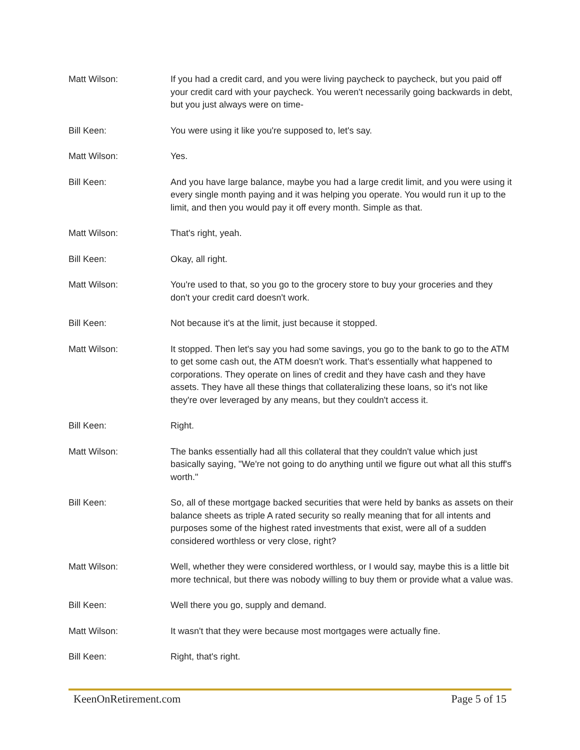Matt Wilson: If you had a credit card, and you were living paycheck to paycheck, but you paid off your credit card with your paycheck. You weren't necessarily going backwards in debt, but you just always were on time-
Bill Keen: You were using it like you're supposed to, let's say.
Matt Wilson: Yes.
Bill Keen: And you have large balance, maybe you had a large credit limit, and you were using it every single month paying and it was helping you operate. You would run it up to the limit, and then you would pay it off every month. Simple as that.
Matt Wilson: That's right, yeah.
Bill Keen: Okay, all right.
Matt Wilson: You're used to that, so you go to the grocery store to buy your groceries and they don't your credit card doesn't work.
Bill Keen: Not because it's at the limit, just because it stopped.
Matt Wilson: It stopped. Then let's say you had some savings, you go to the bank to go to the ATM to get some cash out, the ATM doesn't work. That's essentially what happened to corporations. They operate on lines of credit and they have cash and they have assets. They have all these things that collateralizing these loans, so it's not like they're over leveraged by any means, but they couldn't access it.
Bill Keen: Right.
Matt Wilson: The banks essentially had all this collateral that they couldn't value which just basically saying, "We're not going to do anything until we figure out what all this stuff's worth."
Bill Keen: So, all of these mortgage backed securities that were held by banks as assets on their balance sheets as triple A rated security so really meaning that for all intents and purposes some of the highest rated investments that exist, were all of a sudden considered worthless or very close, right?
Matt Wilson: Well, whether they were considered worthless, or I would say, maybe this is a little bit more technical, but there was nobody willing to buy them or provide what a value was.
Bill Keen: Well there you go, supply and demand.
Matt Wilson: It wasn't that they were because most mortgages were actually fine.
Bill Keen: Right, that's right.
KeenOnRetirement.com Page 5 of 15